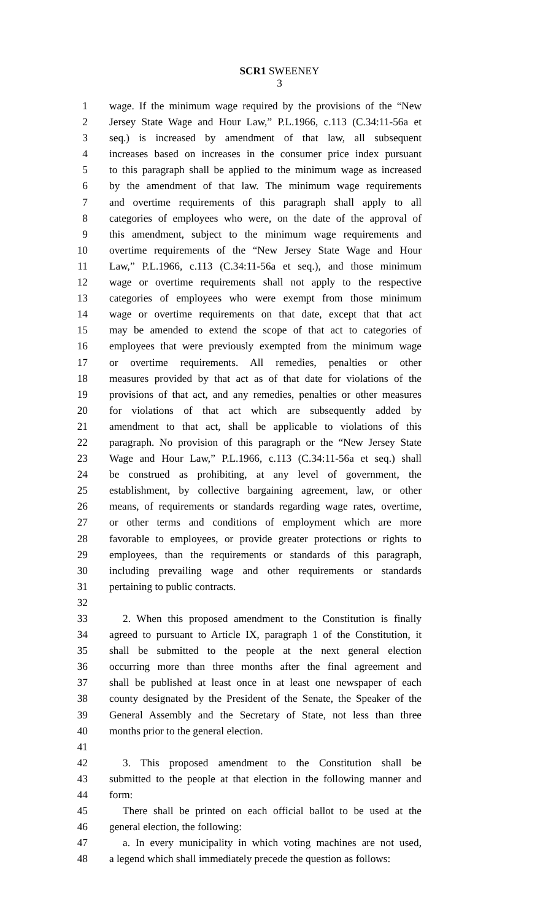SCR1 SWEENEY
3
1 wage. If the minimum wage required by the provisions of the “New
2 Jersey State Wage and Hour Law,” P.L.1966, c.113 (C.34:11-56a et
3 seq.) is increased by amendment of that law, all subsequent
4 increases based on increases in the consumer price index pursuant
5 to this paragraph shall be applied to the minimum wage as increased
6 by the amendment of that law. The minimum wage requirements
7 and overtime requirements of this paragraph shall apply to all
8 categories of employees who were, on the date of the approval of
9 this amendment, subject to the minimum wage requirements and
10 overtime requirements of the “New Jersey State Wage and Hour
11 Law,” P.L.1966, c.113 (C.34:11-56a et seq.), and those minimum
12 wage or overtime requirements shall not apply to the respective
13 categories of employees who were exempt from those minimum
14 wage or overtime requirements on that date, except that that act
15 may be amended to extend the scope of that act to categories of
16 employees that were previously exempted from the minimum wage
17 or overtime requirements. All remedies, penalties or other
18 measures provided by that act as of that date for violations of the
19 provisions of that act, and any remedies, penalties or other measures
20 for violations of that act which are subsequently added by
21 amendment to that act, shall be applicable to violations of this
22 paragraph. No provision of this paragraph or the “New Jersey State
23 Wage and Hour Law,” P.L.1966, c.113 (C.34:11-56a et seq.) shall
24 be construed as prohibiting, at any level of government, the
25 establishment, by collective bargaining agreement, law, or other
26 means, of requirements or standards regarding wage rates, overtime,
27 or other terms and conditions of employment which are more
28 favorable to employees, or provide greater protections or rights to
29 employees, than the requirements or standards of this paragraph,
30 including prevailing wage and other requirements or standards
31 pertaining to public contracts.
32
33 2. When this proposed amendment to the Constitution is finally
34 agreed to pursuant to Article IX, paragraph 1 of the Constitution, it
35 shall be submitted to the people at the next general election
36 occurring more than three months after the final agreement and
37 shall be published at least once in at least one newspaper of each
38 county designated by the President of the Senate, the Speaker of the
39 General Assembly and the Secretary of State, not less than three
40 months prior to the general election.
41
42 3. This proposed amendment to the Constitution shall be
43 submitted to the people at that election in the following manner and
44 form:
45 There shall be printed on each official ballot to be used at the
46 general election, the following:
47 a. In every municipality in which voting machines are not used,
48 a legend which shall immediately precede the question as follows: